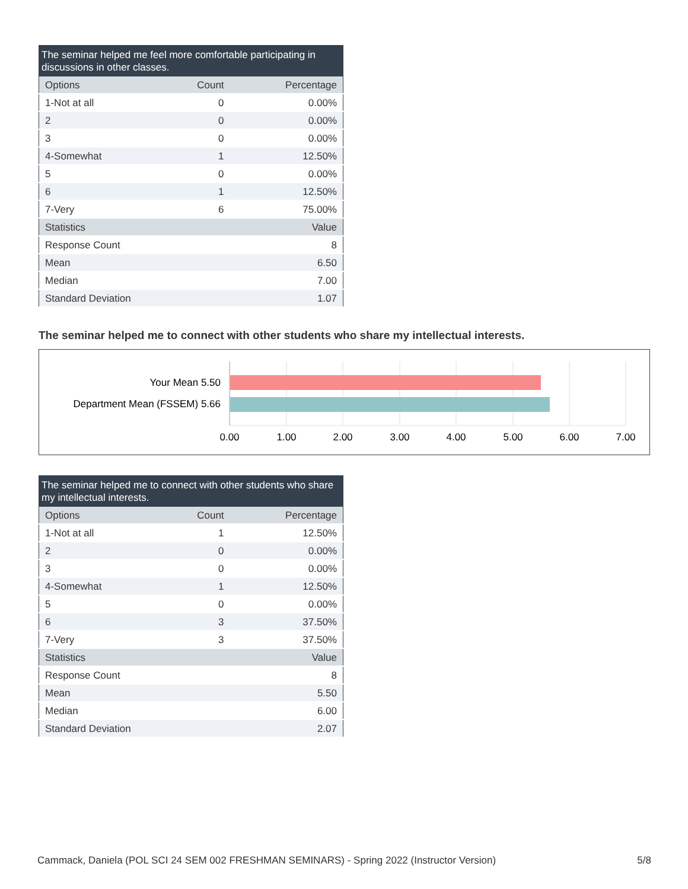The seminar helped me feel more comfortable participating in discussions in other classes.
| Options | Count | Percentage |
| --- | --- | --- |
| 1-Not at all | 0 | 0.00% |
| 2 | 0 | 0.00% |
| 3 | 0 | 0.00% |
| 4-Somewhat | 1 | 12.50% |
| 5 | 0 | 0.00% |
| 6 | 1 | 12.50% |
| 7-Very | 6 | 75.00% |
| Statistics | | Value |
| Response Count | | 8 |
| Mean | | 6.50 |
| Median | | 7.00 |
| Standard Deviation | | 1.07 |
The seminar helped me to connect with other students who share my intellectual interests.
Your Mean 5.50
Department Mean (FSSEM) 5.66
0.00
1.00
2.00
3.00
4.00
5.00
6.00
7.00
The seminar helped me to connect with other students who share my intellectual interests.
| Options | Count | Percentage |
| --- | --- | --- |
| 1-Not at all | 1 | 12.50% |
| 2 | 0 | 0.00% |
| 3 | 0 | 0.00% |
| 4-Somewhat | 1 | 12.50% |
| 5 | 0 | 0.00% |
| 6 | 3 | 37.50% |
| 7-Very | 3 | 37.50% |
| Statistics | | Value |
| Response Count | | 8 |
| Mean | | 5.50 |
| Median | | 6.00 |
| Standard Deviation | | 2.07 |
Cammack, Daniela (POL SCI 24 SEM 002 FRESHMAN SEMINARS) - Spring 2022 (Instructor Version) 5/8